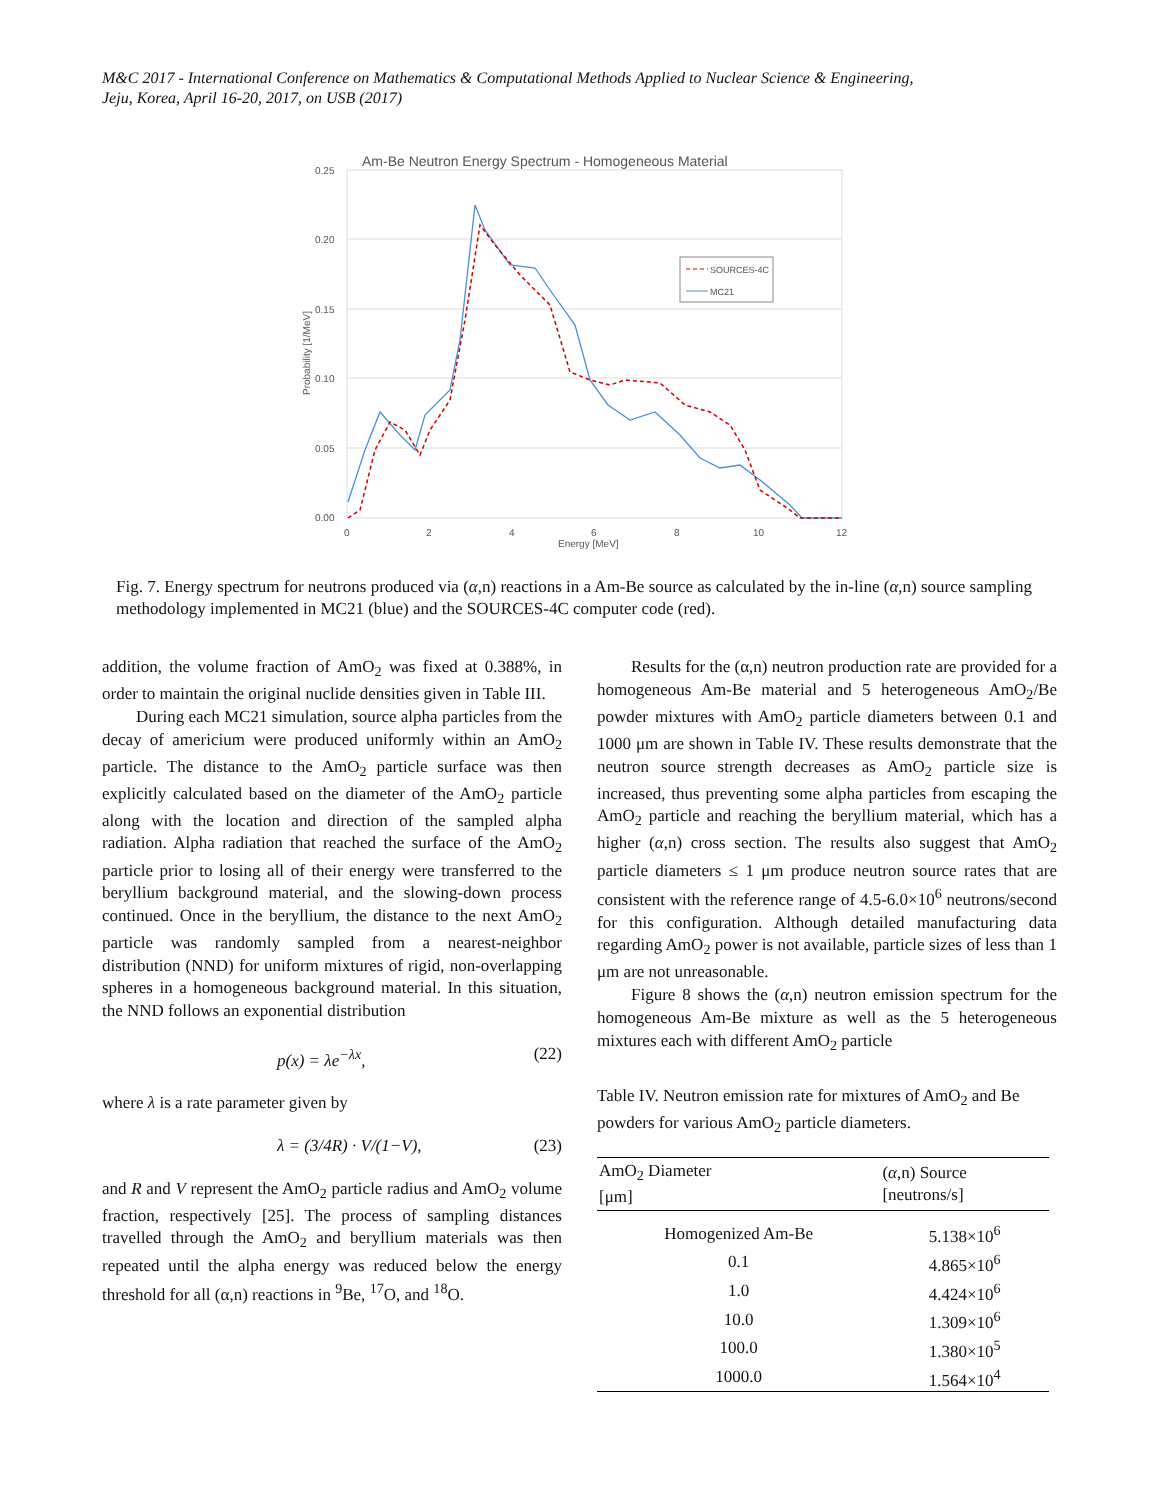M&C 2017 - International Conference on Mathematics & Computational Methods Applied to Nuclear Science & Engineering,
Jeju, Korea, April 16-20, 2017, on USB (2017)
Am-Be Neutron Energy Spectrum - Homogeneous Material
0.25
0.20
0.15
0.10
0.05
0.00
0
2
4
6
8
10
12
Energy [MeV]
Probability [1/MeV]
SOURCES-4C
MC21
Fig. 7. Energy spectrum for neutrons produced via (α,n) reactions in a Am-Be source as calculated by the in-line (α,n) source sampling methodology implemented in MC21 (blue) and the SOURCES-4C computer code (red).
addition, the volume fraction of AmO<sub>2</sub> was fixed at 0.388%, in order to maintain the original nuclide densities given in Table III.
During each MC21 simulation, source alpha particles from the decay of americium were produced uniformly within an AmO<sub>2</sub> particle. The distance to the AmO<sub>2</sub> particle surface was then explicitly calculated based on the diameter of the AmO<sub>2</sub> particle along with the location and direction of the sampled alpha radiation. Alpha radiation that reached the surface of the AmO<sub>2</sub> particle prior to losing all of their energy were transferred to the beryllium background material, and the slowing-down process continued. Once in the beryllium, the distance to the next AmO<sub>2</sub> particle was randomly sampled from a nearest-neighbor distribution (NND) for uniform mixtures of rigid, non-overlapping spheres in a homogeneous background material. In this situation, the NND follows an exponential distribution
p(x) = λe<sup>−λx</sup>, (22)
where λ is a rate parameter given by
λ = (3/4R) · V/(1−V), (23)
and R and V represent the AmO<sub>2</sub> particle radius and AmO<sub>2</sub> volume fraction, respectively [25]. The process of sampling distances travelled through the AmO<sub>2</sub> and beryllium materials was then repeated until the alpha energy was reduced below the energy threshold for all (α,n) reactions in <sup>9</sup>Be, <sup>17</sup>O, and <sup>18</sup>O.
Results for the (α,n) neutron production rate are provided for a homogeneous Am-Be material and 5 heterogeneous AmO<sub>2</sub>/Be powder mixtures with AmO<sub>2</sub> particle diameters between 0.1 and 1000 μm are shown in Table IV. These results demonstrate that the neutron source strength decreases as AmO<sub>2</sub> particle size is increased, thus preventing some alpha particles from escaping the AmO<sub>2</sub> particle and reaching the beryllium material, which has a higher (α,n) cross section. The results also suggest that AmO<sub>2</sub> particle diameters ≤ 1 μm produce neutron source rates that are consistent with the reference range of 4.5-6.0×10<sup>6</sup> neutrons/second for this configuration. Although detailed manufacturing data regarding AmO<sub>2</sub> power is not available, particle sizes of less than 1 μm are not unreasonable.
Figure 8 shows the (α,n) neutron emission spectrum for the homogeneous Am-Be mixture as well as the 5 heterogeneous mixtures each with different AmO<sub>2</sub> particle
Table IV. Neutron emission rate for mixtures of AmO<sub>2</sub> and Be powders for various AmO<sub>2</sub> particle diameters.
| AmO<sub>2</sub> Diameter [μm] | ( α ,n) Source [neutrons/s] |
| --- | --- |
| Homogenized Am-Be | 5.138×10<sup>6</sup> |
| 0.1 | 4.865×10<sup>6</sup> |
| 1.0 | 4.424×10<sup>6</sup> |
| 10.0 | 1.309×10<sup>6</sup> |
| 100.0 | 1.380×10<sup>5</sup> |
| 1000.0 | 1.564×10<sup>4</sup> |